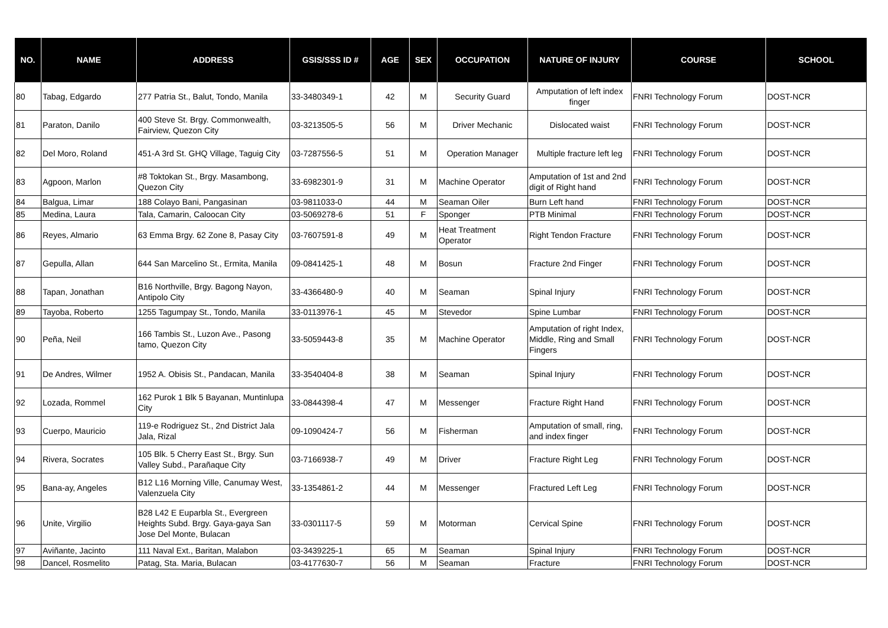| NO. | NAME | ADDRESS | GSIS/SSS ID # | AGE | SEX | OCCUPATION | NATURE OF INJURY | COURSE | SCHOOL |
| --- | --- | --- | --- | --- | --- | --- | --- | --- | --- |
| 80 | Tabag, Edgardo | 277 Patria St., Balut, Tondo, Manila | 33-3480349-1 | 42 | M | Security Guard | Amputation of left index finger | FNRI Technology Forum | DOST-NCR |
| 81 | Paraton, Danilo | 400 Steve St. Brgy. Commonwealth, Fairview, Quezon City | 03-3213505-5 | 56 | M | Driver Mechanic | Dislocated waist | FNRI Technology Forum | DOST-NCR |
| 82 | Del Moro, Roland | 451-A 3rd St. GHQ Village, Taguig City | 03-7287556-5 | 51 | M | Operation Manager | Multiple fracture left leg | FNRI Technology Forum | DOST-NCR |
| 83 | Agpoon, Marlon | #8 Toktokan St., Brgy. Masambong, Quezon City | 33-6982301-9 | 31 | M | Machine Operator | Amputation of 1st and 2nd digit of Right hand | FNRI Technology Forum | DOST-NCR |
| 84 | Balgua, Limar | 188 Colayo Bani, Pangasinan | 03-9811033-0 | 44 | M | Seaman Oiler | Burn Left hand | FNRI Technology Forum | DOST-NCR |
| 85 | Medina, Laura | Tala, Camarin, Caloocan City | 03-5069278-6 | 51 | F | Sponger | PTB Minimal | FNRI Technology Forum | DOST-NCR |
| 86 | Reyes, Almario | 63 Emma Brgy. 62 Zone 8, Pasay City | 03-7607591-8 | 49 | M | Heat Treatment Operator | Right Tendon Fracture | FNRI Technology Forum | DOST-NCR |
| 87 | Gepulla, Allan | 644 San Marcelino St., Ermita, Manila | 09-0841425-1 | 48 | M | Bosun | Fracture 2nd Finger | FNRI Technology Forum | DOST-NCR |
| 88 | Tapan, Jonathan | B16 Northville, Brgy. Bagong Nayon, Antipolo City | 33-4366480-9 | 40 | M | Seaman | Spinal Injury | FNRI Technology Forum | DOST-NCR |
| 89 | Tayoba, Roberto | 1255 Tagumpay St., Tondo, Manila | 33-0113976-1 | 45 | M | Stevedor | Spine Lumbar | FNRI Technology Forum | DOST-NCR |
| 90 | Peña, Neil | 166 Tambis St., Luzon Ave., Pasong tamo, Quezon City | 33-5059443-8 | 35 | M | Machine Operator | Amputation of right Index, Middle, Ring and Small Fingers | FNRI Technology Forum | DOST-NCR |
| 91 | De Andres, Wilmer | 1952 A. Obisis St., Pandacan, Manila | 33-3540404-8 | 38 | M | Seaman | Spinal Injury | FNRI Technology Forum | DOST-NCR |
| 92 | Lozada, Rommel | 162 Purok 1 Blk 5 Bayanan, Muntinlupa City | 33-0844398-4 | 47 | M | Messenger | Fracture Right Hand | FNRI Technology Forum | DOST-NCR |
| 93 | Cuerpo, Mauricio | 119-e Rodriguez St., 2nd District Jala Jala, Rizal | 09-1090424-7 | 56 | M | Fisherman | Amputation of small, ring, and index finger | FNRI Technology Forum | DOST-NCR |
| 94 | Rivera, Socrates | 105 Blk. 5 Cherry East St., Brgy. Sun Valley Subd., Parañaque City | 03-7166938-7 | 49 | M | Driver | Fracture Right Leg | FNRI Technology Forum | DOST-NCR |
| 95 | Bana-ay, Angeles | B12 L16 Morning Ville, Canumay West, Valenzuela City | 33-1354861-2 | 44 | M | Messenger | Fractured Left Leg | FNRI Technology Forum | DOST-NCR |
| 96 | Unite, Virgilio | B28 L42 E Euparbla St., Evergreen Heights Subd. Brgy. Gaya-gaya San Jose Del Monte, Bulacan | 33-0301117-5 | 59 | M | Motorman | Cervical Spine | FNRI Technology Forum | DOST-NCR |
| 97 | Aviñante, Jacinto | 111 Naval Ext., Baritan, Malabon | 03-3439225-1 | 65 | M | Seaman | Spinal Injury | FNRI Technology Forum | DOST-NCR |
| 98 | Dancel, Rosmelito | Patag, Sta. Maria, Bulacan | 03-4177630-7 | 56 | M | Seaman | Fracture | FNRI Technology Forum | DOST-NCR |